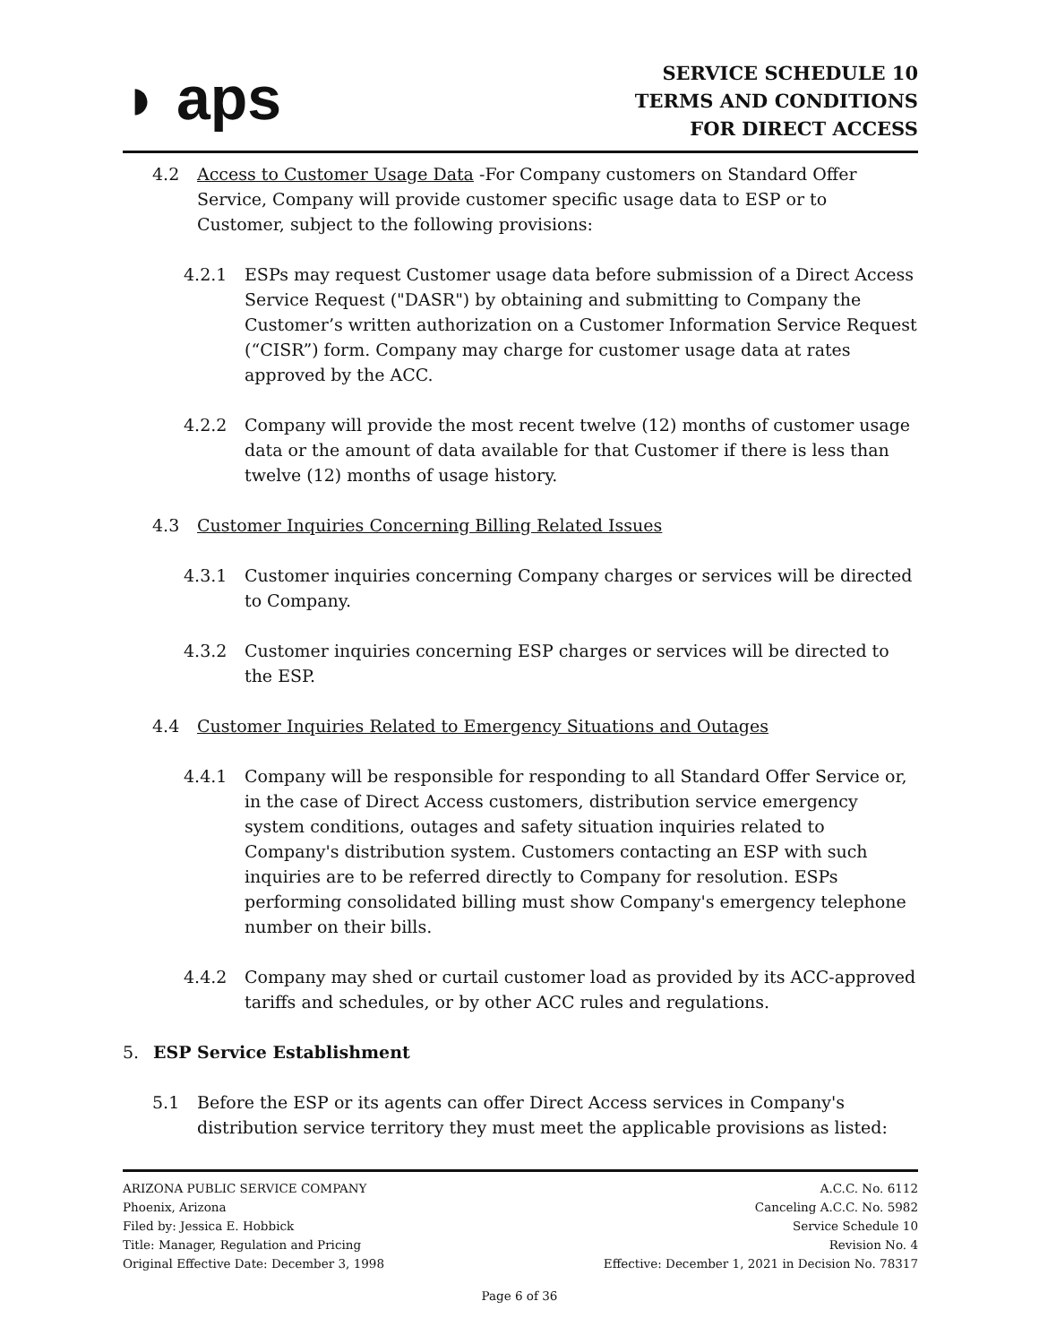◗ aps
SERVICE SCHEDULE 10
TERMS AND CONDITIONS
FOR DIRECT ACCESS
4.2 Access to Customer Usage Data -For Company customers on Standard Offer Service, Company will provide customer specific usage data to ESP or to Customer, subject to the following provisions:
4.2.1 ESPs may request Customer usage data before submission of a Direct Access Service Request ("DASR") by obtaining and submitting to Company the Customer’s written authorization on a Customer Information Service Request (“CISR”) form. Company may charge for customer usage data at rates approved by the ACC.
4.2.2 Company will provide the most recent twelve (12) months of customer usage data or the amount of data available for that Customer if there is less than twelve (12) months of usage history.
4.3 Customer Inquiries Concerning Billing Related Issues
4.3.1 Customer inquiries concerning Company charges or services will be directed to Company.
4.3.2 Customer inquiries concerning ESP charges or services will be directed to the ESP.
4.4 Customer Inquiries Related to Emergency Situations and Outages
4.4.1 Company will be responsible for responding to all Standard Offer Service or, in the case of Direct Access customers, distribution service emergency system conditions, outages and safety situation inquiries related to Company's distribution system. Customers contacting an ESP with such inquiries are to be referred directly to Company for resolution. ESPs performing consolidated billing must show Company's emergency telephone number on their bills.
4.4.2 Company may shed or curtail customer load as provided by its ACC-approved tariffs and schedules, or by other ACC rules and regulations.
5. ESP Service Establishment
5.1 Before the ESP or its agents can offer Direct Access services in Company's distribution service territory they must meet the applicable provisions as listed:
ARIZONA PUBLIC SERVICE COMPANY
Phoenix, Arizona
Filed by: Jessica E. Hobbick
Title: Manager, Regulation and Pricing
Original Effective Date: December 3, 1998
A.C.C. No. 6112
Canceling A.C.C. No. 5982
Service Schedule 10
Revision No. 4
Effective: December 1, 2021 in Decision No. 78317
Page 6 of 36